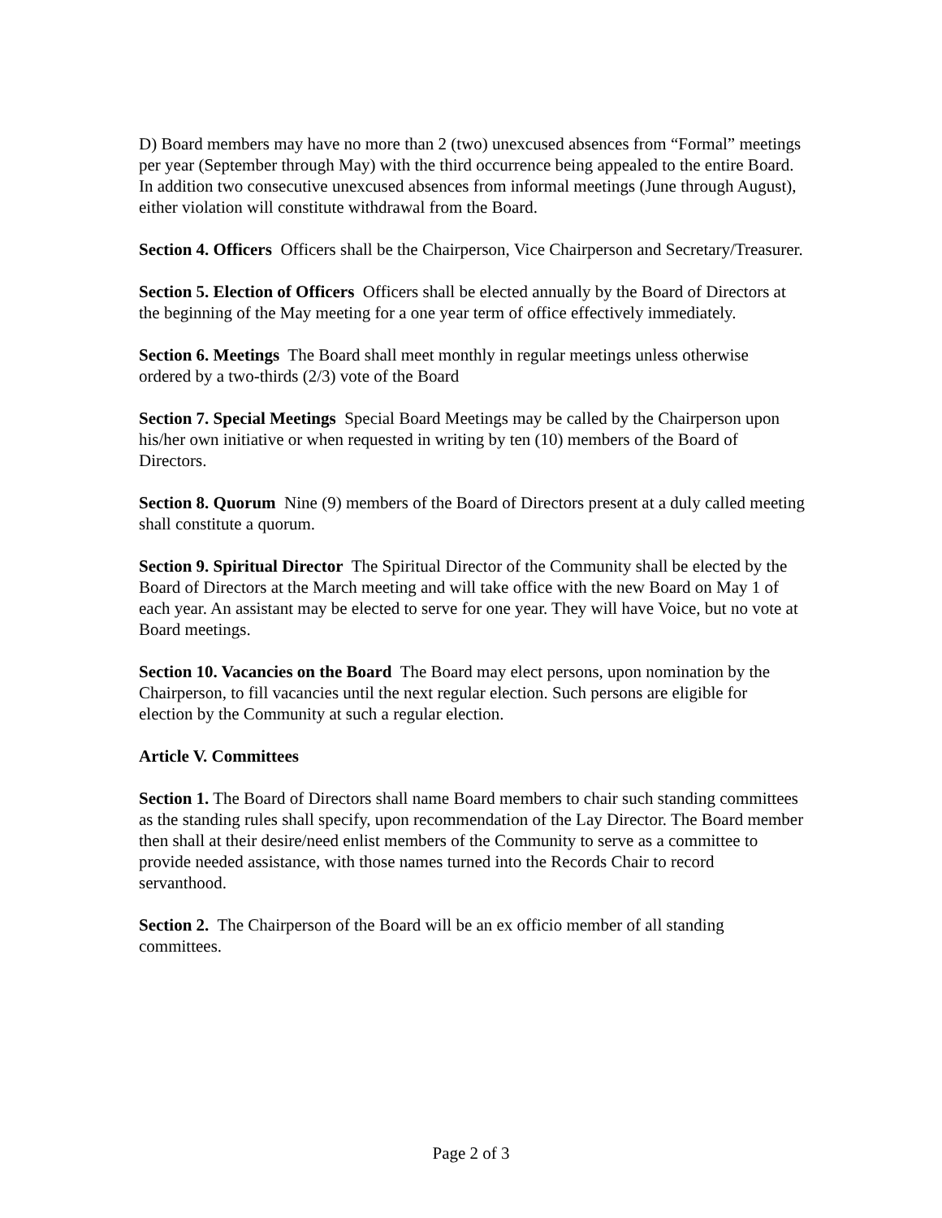D) Board members may have no more than 2 (two) unexcused absences from “Formal” meetings per year (September through May) with the third occurrence being appealed to the entire Board. In addition two consecutive unexcused absences from informal meetings (June through August), either violation will constitute withdrawal from the Board.
Section 4. Officers Officers shall be the Chairperson, Vice Chairperson and Secretary/Treasurer.
Section 5. Election of Officers Officers shall be elected annually by the Board of Directors at the beginning of the May meeting for a one year term of office effectively immediately.
Section 6. Meetings The Board shall meet monthly in regular meetings unless otherwise ordered by a two-thirds (2/3) vote of the Board
Section 7. Special Meetings Special Board Meetings may be called by the Chairperson upon his/her own initiative or when requested in writing by ten (10) members of the Board of Directors.
Section 8. Quorum Nine (9) members of the Board of Directors present at a duly called meeting shall constitute a quorum.
Section 9. Spiritual Director The Spiritual Director of the Community shall be elected by the Board of Directors at the March meeting and will take office with the new Board on May 1 of each year. An assistant may be elected to serve for one year. They will have Voice, but no vote at Board meetings.
Section 10. Vacancies on the Board The Board may elect persons, upon nomination by the Chairperson, to fill vacancies until the next regular election. Such persons are eligible for election by the Community at such a regular election.
Article V. Committees
Section 1. The Board of Directors shall name Board members to chair such standing committees as the standing rules shall specify, upon recommendation of the Lay Director. The Board member then shall at their desire/need enlist members of the Community to serve as a committee to provide needed assistance, with those names turned into the Records Chair to record servanthood.
Section 2. The Chairperson of the Board will be an ex officio member of all standing committees.
Page 2 of 3